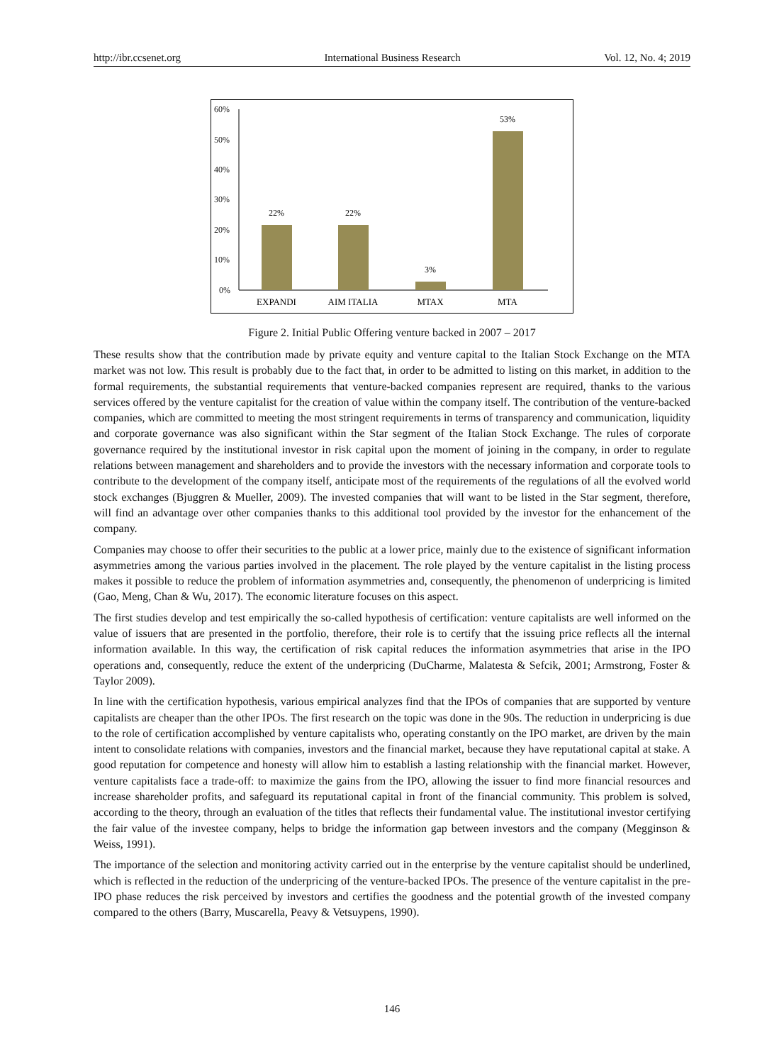http://ibr.ccsenet.org International Business Research Vol. 12, No. 4; 2019
60%
50%
40%
30%
20%
10%
0%
22%
22%
3%
53%
EXPANDI
AIM ITALIA
MTAX
MTA
Figure 2. Initial Public Offering venture backed in 2007 – 2017
These results show that the contribution made by private equity and venture capital to the Italian Stock Exchange on the MTA market was not low. This result is probably due to the fact that, in order to be admitted to listing on this market, in addition to the formal requirements, the substantial requirements that venture-backed companies represent are required, thanks to the various services offered by the venture capitalist for the creation of value within the company itself. The contribution of the venture-backed companies, which are committed to meeting the most stringent requirements in terms of transparency and communication, liquidity and corporate governance was also significant within the Star segment of the Italian Stock Exchange. The rules of corporate governance required by the institutional investor in risk capital upon the moment of joining in the company, in order to regulate relations between management and shareholders and to provide the investors with the necessary information and corporate tools to contribute to the development of the company itself, anticipate most of the requirements of the regulations of all the evolved world stock exchanges (Bjuggren & Mueller, 2009). The invested companies that will want to be listed in the Star segment, therefore, will find an advantage over other companies thanks to this additional tool provided by the investor for the enhancement of the company.
Companies may choose to offer their securities to the public at a lower price, mainly due to the existence of significant information asymmetries among the various parties involved in the placement. The role played by the venture capitalist in the listing process makes it possible to reduce the problem of information asymmetries and, consequently, the phenomenon of underpricing is limited (Gao, Meng, Chan & Wu, 2017). The economic literature focuses on this aspect.
The first studies develop and test empirically the so-called hypothesis of certification: venture capitalists are well informed on the value of issuers that are presented in the portfolio, therefore, their role is to certify that the issuing price reflects all the internal information available. In this way, the certification of risk capital reduces the information asymmetries that arise in the IPO operations and, consequently, reduce the extent of the underpricing (DuCharme, Malatesta & Sefcik, 2001; Armstrong, Foster & Taylor 2009).
In line with the certification hypothesis, various empirical analyzes find that the IPOs of companies that are supported by venture capitalists are cheaper than the other IPOs. The first research on the topic was done in the 90s. The reduction in underpricing is due to the role of certification accomplished by venture capitalists who, operating constantly on the IPO market, are driven by the main intent to consolidate relations with companies, investors and the financial market, because they have reputational capital at stake. A good reputation for competence and honesty will allow him to establish a lasting relationship with the financial market. However, venture capitalists face a trade-off: to maximize the gains from the IPO, allowing the issuer to find more financial resources and increase shareholder profits, and safeguard its reputational capital in front of the financial community. This problem is solved, according to the theory, through an evaluation of the titles that reflects their fundamental value. The institutional investor certifying the fair value of the investee company, helps to bridge the information gap between investors and the company (Megginson & Weiss, 1991).
The importance of the selection and monitoring activity carried out in the enterprise by the venture capitalist should be underlined, which is reflected in the reduction of the underpricing of the venture-backed IPOs. The presence of the venture capitalist in the pre-IPO phase reduces the risk perceived by investors and certifies the goodness and the potential growth of the invested company compared to the others (Barry, Muscarella, Peavy & Vetsuypens, 1990).
146